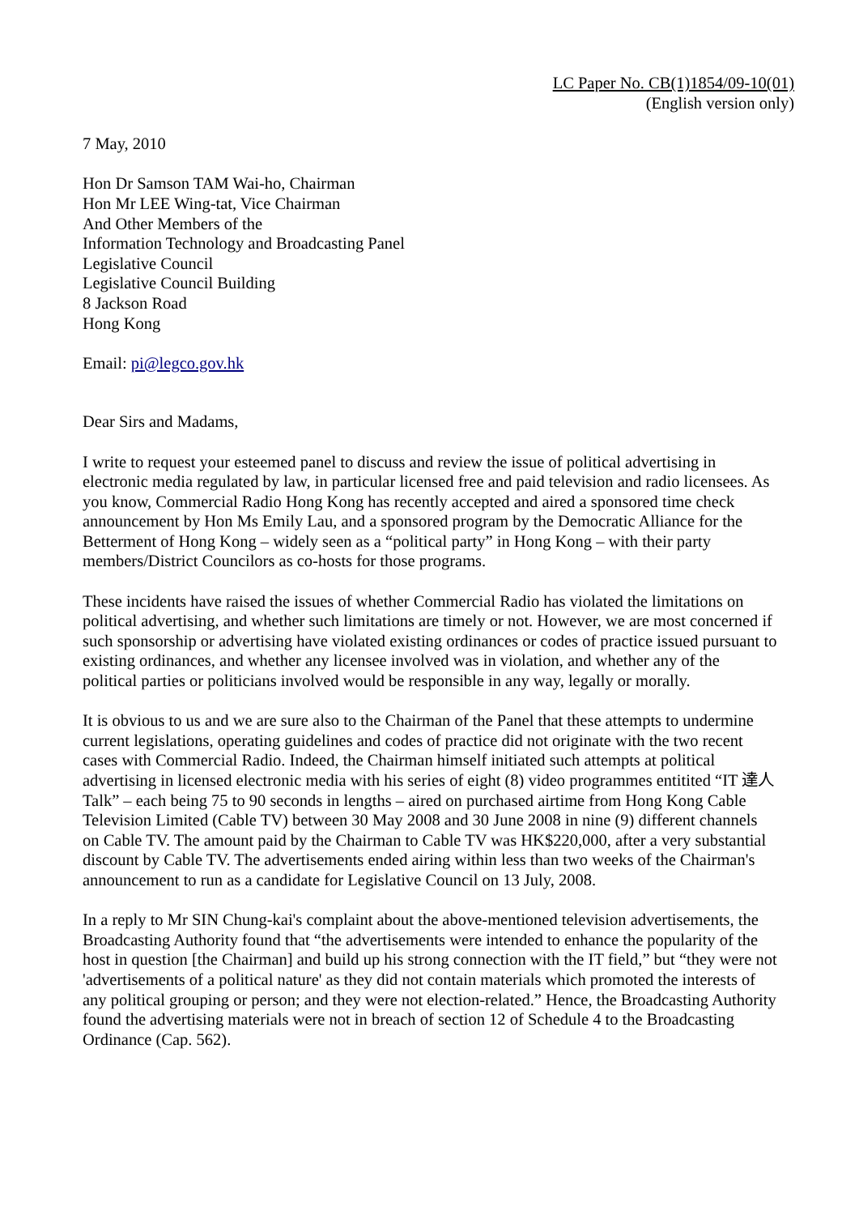LC Paper No. CB(1)1854/09-10(01)
(English version only)
7 May, 2010
Hon Dr Samson TAM Wai-ho, Chairman
Hon Mr LEE Wing-tat, Vice Chairman
And Other Members of the
Information Technology and Broadcasting Panel
Legislative Council
Legislative Council Building
8 Jackson Road
Hong Kong
Email: pi@legco.gov.hk
Dear Sirs and Madams,
I write to request your esteemed panel to discuss and review the issue of political advertising in electronic media regulated by law, in particular licensed free and paid television and radio licensees. As you know, Commercial Radio Hong Kong has recently accepted and aired a sponsored time check announcement by Hon Ms Emily Lau, and a sponsored program by the Democratic Alliance for the Betterment of Hong Kong – widely seen as a “political party” in Hong Kong – with their party members/District Councilors as co-hosts for those programs.
These incidents have raised the issues of whether Commercial Radio has violated the limitations on political advertising, and whether such limitations are timely or not. However, we are most concerned if such sponsorship or advertising have violated existing ordinances or codes of practice issued pursuant to existing ordinances, and whether any licensee involved was in violation, and whether any of the political parties or politicians involved would be responsible in any way, legally or morally.
It is obvious to us and we are sure also to the Chairman of the Panel that these attempts to undermine current legislations, operating guidelines and codes of practice did not originate with the two recent cases with Commercial Radio. Indeed, the Chairman himself initiated such attempts at political advertising in licensed electronic media with his series of eight (8) video programmes entitited “IT 達人 Talk” – each being 75 to 90 seconds in lengths – aired on purchased airtime from Hong Kong Cable Television Limited (Cable TV) between 30 May 2008 and 30 June 2008 in nine (9) different channels on Cable TV. The amount paid by the Chairman to Cable TV was HK$220,000, after a very substantial discount by Cable TV. The advertisements ended airing within less than two weeks of the Chairman's announcement to run as a candidate for Legislative Council on 13 July, 2008.
In a reply to Mr SIN Chung-kai's complaint about the above-mentioned television advertisements, the Broadcasting Authority found that “the advertisements were intended to enhance the popularity of the host in question [the Chairman] and build up his strong connection with the IT field,” but “they were not 'advertisements of a political nature' as they did not contain materials which promoted the interests of any political grouping or person; and they were not election-related.” Hence, the Broadcasting Authority found the advertising materials were not in breach of section 12 of Schedule 4 to the Broadcasting Ordinance (Cap. 562).